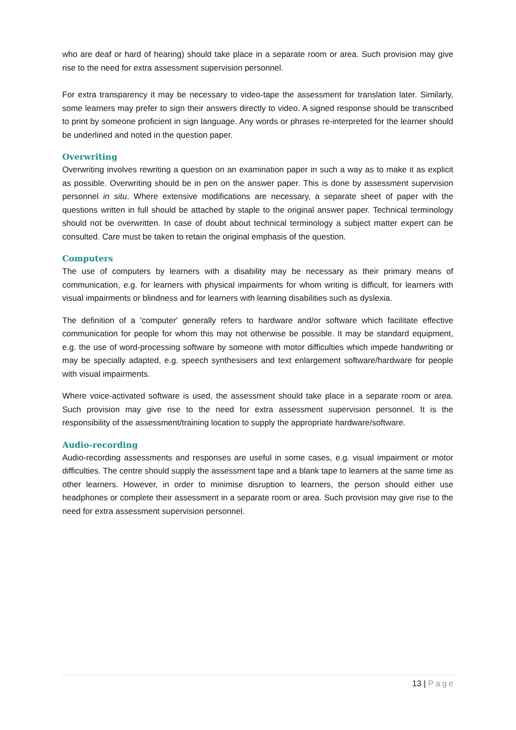who are deaf or hard of hearing) should take place in a separate room or area. Such provision may give rise to the need for extra assessment supervision personnel.
For extra transparency it may be necessary to video-tape the assessment for translation later. Similarly, some learners may prefer to sign their answers directly to video. A signed response should be transcribed to print by someone proficient in sign language. Any words or phrases re-interpreted for the learner should be underlined and noted in the question paper.
Overwriting
Overwriting involves rewriting a question on an examination paper in such a way as to make it as explicit as possible. Overwriting should be in pen on the answer paper. This is done by assessment supervision personnel in situ. Where extensive modifications are necessary, a separate sheet of paper with the questions written in full should be attached by staple to the original answer paper. Technical terminology should not be overwritten. In case of doubt about technical terminology a subject matter expert can be consulted. Care must be taken to retain the original emphasis of the question.
Computers
The use of computers by learners with a disability may be necessary as their primary means of communication, e.g. for learners with physical impairments for whom writing is difficult, for learners with visual impairments or blindness and for learners with learning disabilities such as dyslexia.
The definition of a 'computer' generally refers to hardware and/or software which facilitate effective communication for people for whom this may not otherwise be possible. It may be standard equipment, e.g. the use of word-processing software by someone with motor difficulties which impede handwriting or may be specially adapted, e.g. speech synthesisers and text enlargement software/hardware for people with visual impairments.
Where voice-activated software is used, the assessment should take place in a separate room or area. Such provision may give rise to the need for extra assessment supervision personnel. It is the responsibility of the assessment/training location to supply the appropriate hardware/software.
Audio-recording
Audio-recording assessments and responses are useful in some cases, e.g. visual impairment or motor difficulties. The centre should supply the assessment tape and a blank tape to learners at the same time as other learners. However, in order to minimise disruption to learners, the person should either use headphones or complete their assessment in a separate room or area. Such provision may give rise to the need for extra assessment supervision personnel.
13 | Page